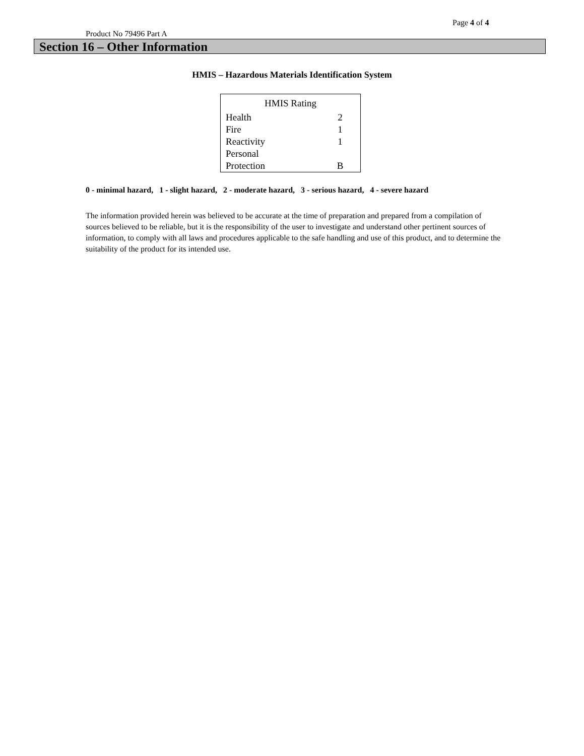Page 4 of 4
Product No 79496 Part A
Section 16 – Other Information
HMIS – Hazardous Materials Identification System
| HMIS Rating | |
| --- | --- |
| Health | 2 |
| Fire | 1 |
| Reactivity | 1 |
| Personal Protection | B |
0 - minimal hazard, 1 - slight hazard, 2 - moderate hazard, 3 - serious hazard, 4 - severe hazard
The information provided herein was believed to be accurate at the time of preparation and prepared from a compilation of sources believed to be reliable, but it is the responsibility of the user to investigate and understand other pertinent sources of information, to comply with all laws and procedures applicable to the safe handling and use of this product, and to determine the suitability of the product for its intended use.